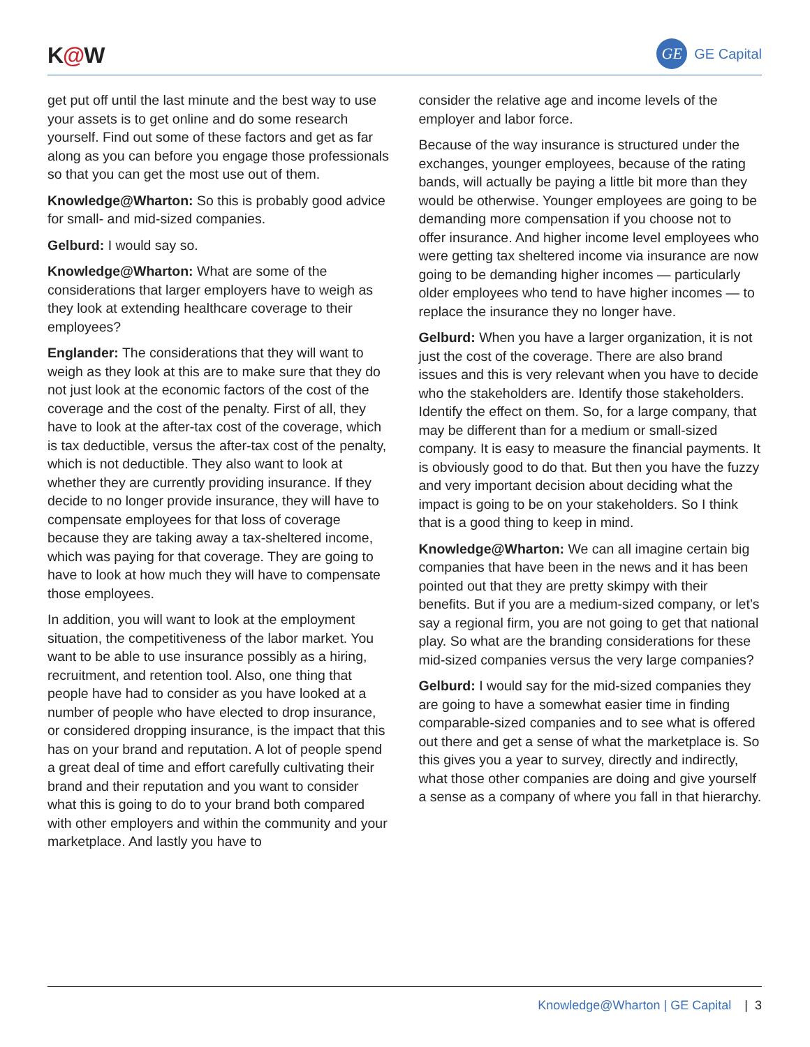K@W
GE
GE Capital
get put off until the last minute and the best way to use your assets is to get online and do some research yourself. Find out some of these factors and get as far along as you can before you engage those professionals so that you can get the most use out of them.
Knowledge@Wharton: So this is probably good advice for small- and mid-sized companies.
Gelburd: I would say so.
Knowledge@Wharton: What are some of the considerations that larger employers have to weigh as they look at extending healthcare coverage to their employees?
Englander: The considerations that they will want to weigh as they look at this are to make sure that they do not just look at the economic factors of the cost of the coverage and the cost of the penalty. First of all, they have to look at the after-tax cost of the coverage, which is tax deductible, versus the after-tax cost of the penalty, which is not deductible. They also want to look at whether they are currently providing insurance. If they decide to no longer provide insurance, they will have to compensate employees for that loss of coverage because they are taking away a tax-sheltered income, which was paying for that coverage. They are going to have to look at how much they will have to compensate those employees.
In addition, you will want to look at the employment situation, the competitiveness of the labor market. You want to be able to use insurance possibly as a hiring, recruitment, and retention tool. Also, one thing that people have had to consider as you have looked at a number of people who have elected to drop insurance, or considered dropping insurance, is the impact that this has on your brand and reputation. A lot of people spend a great deal of time and effort carefully cultivating their brand and their reputation and you want to consider what this is going to do to your brand both compared with other employers and within the community and your marketplace. And lastly you have to
consider the relative age and income levels of the employer and labor force.
Because of the way insurance is structured under the exchanges, younger employees, because of the rating bands, will actually be paying a little bit more than they would be otherwise. Younger employees are going to be demanding more compensation if you choose not to offer insurance. And higher income level employees who were getting tax sheltered income via insurance are now going to be demanding higher incomes — particularly older employees who tend to have higher incomes — to replace the insurance they no longer have.
Gelburd: When you have a larger organization, it is not just the cost of the coverage. There are also brand issues and this is very relevant when you have to decide who the stakeholders are. Identify those stakeholders. Identify the effect on them. So, for a large company, that may be different than for a medium or small-sized company. It is easy to measure the financial payments. It is obviously good to do that. But then you have the fuzzy and very important decision about deciding what the impact is going to be on your stakeholders. So I think that is a good thing to keep in mind.
Knowledge@Wharton: We can all imagine certain big companies that have been in the news and it has been pointed out that they are pretty skimpy with their benefits. But if you are a medium-sized company, or let’s say a regional firm, you are not going to get that national play. So what are the branding considerations for these mid-sized companies versus the very large companies?
Gelburd: I would say for the mid-sized companies they are going to have a somewhat easier time in finding comparable-sized companies and to see what is offered out there and get a sense of what the marketplace is. So this gives you a year to survey, directly and indirectly, what those other companies are doing and give yourself a sense as a company of where you fall in that hierarchy.
Knowledge@Wharton | GE Capital | 3